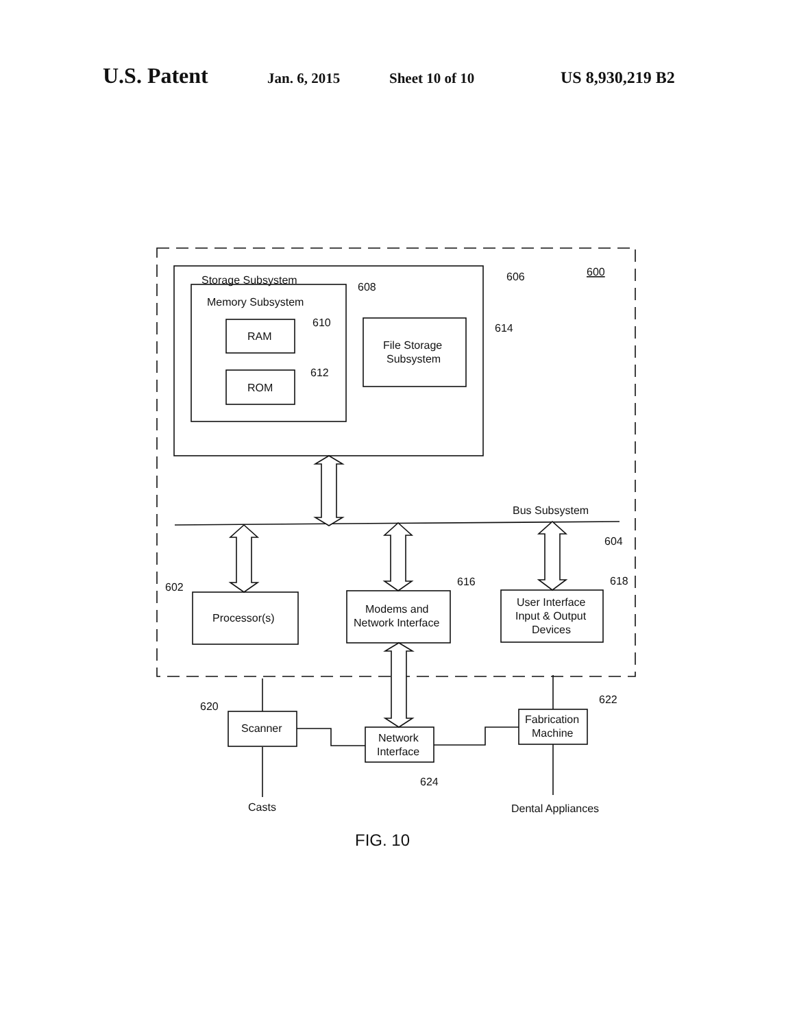U.S. Patent Jan. 6, 2015 Sheet 10 of 10 US 8,930,219 B2
Storage Subsystem
Memory Subsystem
RAM
ROM
File Storage
Subsystem
600
606
608
610
612
614
Bus Subsystem
604
602
616
618
Processor(s)
Modems and
Network Interface
User Interface
Input & Output
Devices
620
Scanner
Network
Interface
622
Fabrication
Machine
624
Casts
Dental Appliances
FIG. 10